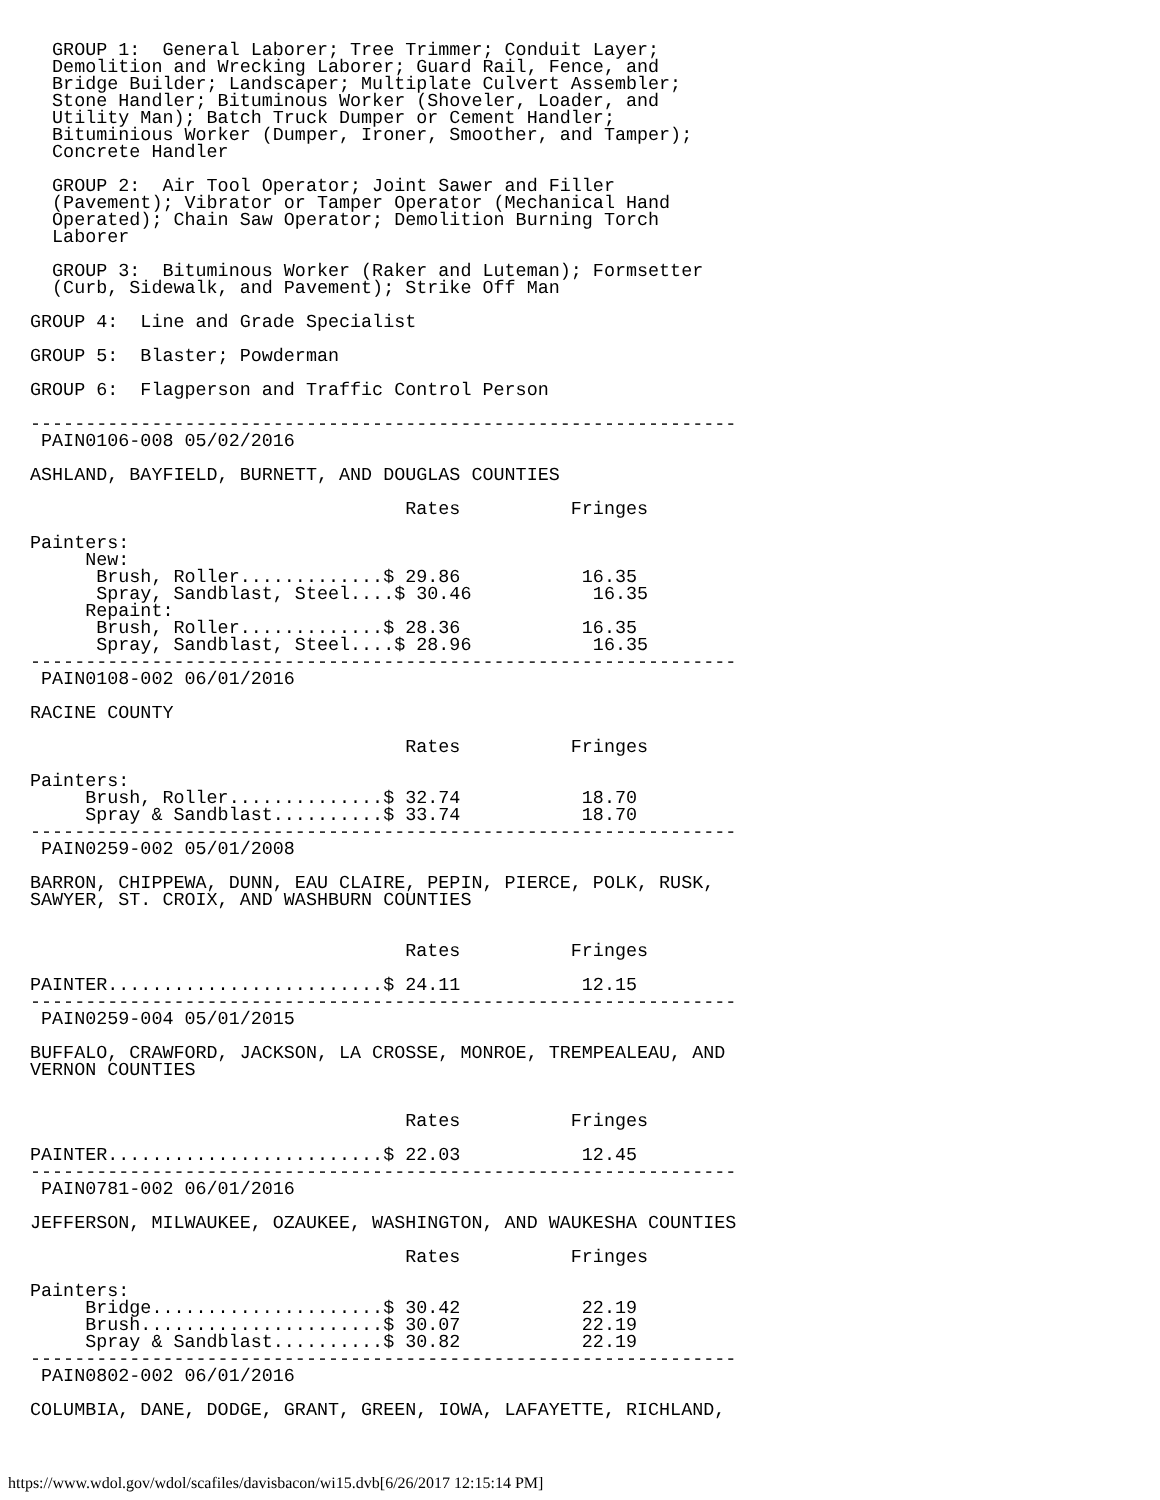GROUP 1:  General Laborer; Tree Trimmer; Conduit Layer;
  Demolition and Wrecking Laborer; Guard Rail, Fence, and
  Bridge Builder; Landscaper; Multiplate Culvert Assembler;
  Stone Handler; Bituminous Worker (Shoveler, Loader, and
  Utility Man); Batch Truck Dumper or Cement Handler;
  Bituminious Worker (Dumper, Ironer, Smoother, and Tamper);
  Concrete Handler

  GROUP 2:  Air Tool Operator; Joint Sawer and Filler
  (Pavement); Vibrator or Tamper Operator (Mechanical Hand
  Operated); Chain Saw Operator; Demolition Burning Torch
  Laborer

  GROUP 3:  Bituminous Worker (Raker and Luteman); Formsetter
  (Curb, Sidewalk, and Pavement); Strike Off Man

GROUP 4:  Line and Grade Specialist

GROUP 5:  Blaster; Powderman

GROUP 6:  Flagperson and Traffic Control Person

----------------------------------------------------------------
 PAIN0106-008 05/02/2016

ASHLAND, BAYFIELD, BURNETT, AND DOUGLAS COUNTIES

                                  Rates          Fringes

Painters:
     New:
      Brush, Roller.............$ 29.86           16.35
      Spray, Sandblast, Steel....$ 30.46           16.35
     Repaint:
      Brush, Roller.............$ 28.36           16.35
      Spray, Sandblast, Steel....$ 28.96           16.35
----------------------------------------------------------------
 PAIN0108-002 06/01/2016

RACINE COUNTY

                                  Rates          Fringes

Painters:
     Brush, Roller..............$ 32.74           18.70
     Spray & Sandblast..........$ 33.74           18.70
----------------------------------------------------------------
 PAIN0259-002 05/01/2008

BARRON, CHIPPEWA, DUNN, EAU CLAIRE, PEPIN, PIERCE, POLK, RUSK,
SAWYER, ST. CROIX, AND WASHBURN COUNTIES


                                  Rates          Fringes

PAINTER.........................$ 24.11           12.15
----------------------------------------------------------------
 PAIN0259-004 05/01/2015

BUFFALO, CRAWFORD, JACKSON, LA CROSSE, MONROE, TREMPEALEAU, AND
VERNON COUNTIES


                                  Rates          Fringes

PAINTER.........................$ 22.03           12.45
----------------------------------------------------------------
 PAIN0781-002 06/01/2016

JEFFERSON, MILWAUKEE, OZAUKEE, WASHINGTON, AND WAUKESHA COUNTIES

                                  Rates          Fringes

Painters:
     Bridge.....................$ 30.42           22.19
     Brush......................$ 30.07           22.19
     Spray & Sandblast..........$ 30.82           22.19
----------------------------------------------------------------
 PAIN0802-002 06/01/2016

COLUMBIA, DANE, DODGE, GRANT, GREEN, IOWA, LAFAYETTE, RICHLAND,
https://www.wdol.gov/wdol/scafiles/davisbacon/wi15.dvb[6/26/2017 12:15:14 PM]